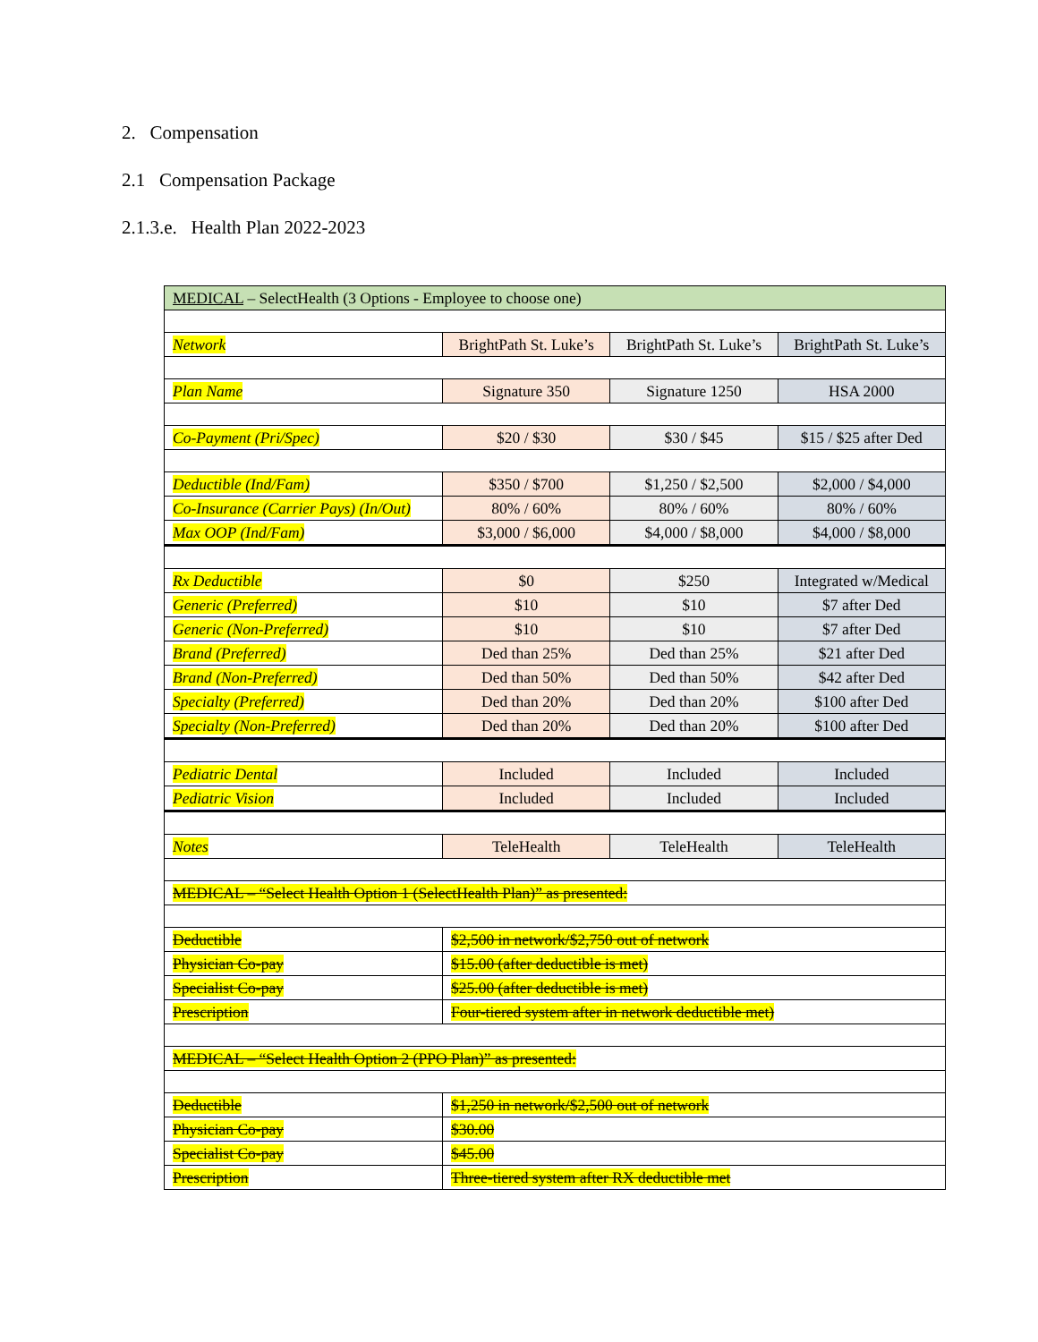2. Compensation
2.1 Compensation Package
2.1.3.e. Health Plan 2022-2023
| MEDICAL – SelectHealth (3 Options - Employee to choose one) | | | |
| Network | BrightPath St. Luke’s | BrightPath St. Luke’s | BrightPath St. Luke’s |
| Plan Name | Signature 350 | Signature 1250 | HSA 2000 |
| Co-Payment (Pri/Spec) | $20 / $30 | $30 / $45 | $15 / $25 after Ded |
| Deductible (Ind/Fam) | $350 / $700 | $1,250 / $2,500 | $2,000 / $4,000 |
| Co-Insurance (Carrier Pays) (In/Out) | 80% / 60% | 80% / 60% | 80% / 60% |
| Max OOP (Ind/Fam) | $3,000 / $6,000 | $4,000 / $8,000 | $4,000 / $8,000 |
| Rx Deductible | $0 | $250 | Integrated w/Medical |
| Generic (Preferred) | $10 | $10 | $7 after Ded |
| Generic (Non-Preferred) | $10 | $10 | $7 after Ded |
| Brand (Preferred) | Ded than 25% | Ded than 25% | $21 after Ded |
| Brand (Non-Preferred) | Ded than 50% | Ded than 50% | $42 after Ded |
| Specialty (Preferred) | Ded than 20% | Ded than 20% | $100 after Ded |
| Specialty (Non-Preferred) | Ded than 20% | Ded than 20% | $100 after Ded |
| Pediatric Dental | Included | Included | Included |
| Pediatric Vision | Included | Included | Included |
| Notes | TeleHealth | TeleHealth | TeleHealth |
| MEDICAL – “Select Health Option 1 (SelectHealth Plan)” as presented: | | | |
| Deductible | $2,500 in network/$2,750 out of network | | |
| Physician Co-pay | $15.00 (after deductible is met) | | |
| Specialist Co-pay | $25.00 (after deductible is met) | | |
| Prescription | Four-tiered system after in network deductible met) | | |
| MEDICAL – “Select Health Option 2 (PPO Plan)” as presented: | | | |
| Deductible | $1,250 in network/$2,500 out of network | | |
| Physician Co-pay | $30.00 | | |
| Specialist Co-pay | $45.00 | | |
| Prescription | Three-tiered system after RX deductible met | | |